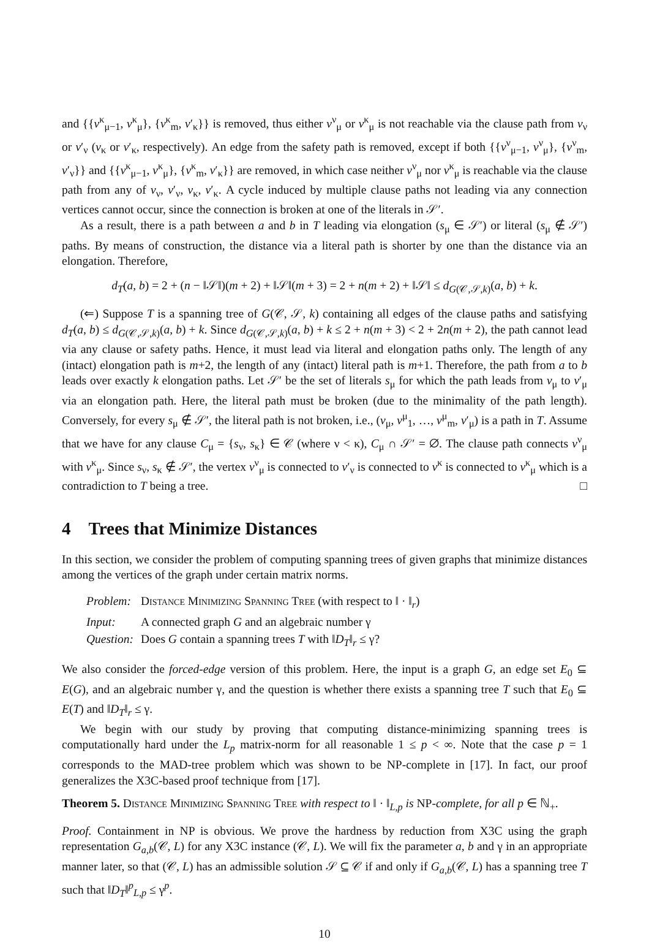and {{v<sup>κ</sup><sub>μ−1</sub>, v<sup>κ</sup><sub>μ</sub>}, {v<sup>κ</sup><sub>m</sub>, v′<sub>κ</sub>}} is removed, thus either v<sup>ν</sup><sub>μ</sub> or v<sup>κ</sup><sub>μ</sub> is not reachable via the clause path from v<sub>ν</sub> or v′<sub>ν</sub> (v<sub>κ</sub> or v′<sub>κ</sub>, respectively). An edge from the safety path is removed, except if both {{v<sup>ν</sup><sub>μ−1</sub>, v<sup>ν</sup><sub>μ</sub>}, {v<sup>ν</sup><sub>m</sub>, v′<sub>ν</sub>}} and {{v<sup>κ</sup><sub>μ−1</sub>, v<sup>κ</sup><sub>μ</sub>}, {v<sup>κ</sup><sub>m</sub>, v′<sub>κ</sub>}} are removed, in which case neither v<sup>ν</sup><sub>μ</sub> nor v<sup>κ</sup><sub>μ</sub> is reachable via the clause path from any of v<sub>ν</sub>, v′<sub>ν</sub>, v<sub>κ</sub>, v′<sub>κ</sub>. A cycle induced by multiple clause paths not leading via any connection vertices cannot occur, since the connection is broken at one of the literals in 𝒮′.
As a result, there is a path between a and b in T leading via elongation (s<sub>μ</sub> ∈ 𝒮′) or literal (s<sub>μ</sub> ∉ 𝒮′) paths. By means of construction, the distance via a literal path is shorter by one than the distance via an elongation. Therefore,
d<sub>T</sub>(a, b) = 2 + (n − ‖𝒮‖)(m + 2) + ‖𝒮‖(m + 3) = 2 + n(m + 2) + ‖𝒮‖ ≤ d<sub>G(𝒞,𝒮,k)</sub>(a, b) + k.
(⇐) Suppose T is a spanning tree of G(𝒞, 𝒮, k) containing all edges of the clause paths and satisfying d<sub>T</sub>(a, b) ≤ d<sub>G(𝒞,𝒮,k)</sub>(a, b) + k. Since d<sub>G(𝒞,𝒮,k)</sub>(a, b) + k ≤ 2 + n(m + 3) < 2 + 2n(m + 2), the path cannot lead via any clause or safety paths. Hence, it must lead via literal and elongation paths only. The length of any (intact) elongation path is m+2, the length of any (intact) literal path is m+1. Therefore, the path from a to b leads over exactly k elongation paths. Let 𝒮′ be the set of literals s<sub>μ</sub> for which the path leads from v<sub>μ</sub> to v′<sub>μ</sub> via an elongation path. Here, the literal path must be broken (due to the minimality of the path length). Conversely, for every s<sub>μ</sub> ∉ 𝒮′, the literal path is not broken, i.e., (v<sub>μ</sub>, v<sup>μ</sup><sub>1</sub>, …, v<sup>μ</sup><sub>m</sub>, v′<sub>μ</sub>) is a path in T. Assume that we have for any clause C<sub>μ</sub> = {s<sub>ν</sub>, s<sub>κ</sub>} ∈ 𝒞 (where ν < κ), C<sub>μ</sub> ∩ 𝒮′ = ∅. The clause path connects v<sup>ν</sup><sub>μ</sub> with v<sup>κ</sup><sub>μ</sub>. Since s<sub>ν</sub>, s<sub>κ</sub> ∉ 𝒮′, the vertex v<sup>ν</sup><sub>μ</sub> is connected to v′<sub>ν</sub> is connected to v<sup>κ</sup> is connected to v<sup>κ</sup><sub>μ</sub> which is a contradiction to T being a tree. □
4 Trees that Minimize Distances
In this section, we consider the problem of computing spanning trees of given graphs that minimize distances among the vertices of the graph under certain matrix norms.
| Problem: | Distance Minimizing Spanning Tree (with respect to ‖ · ‖<sub>r</sub>) |
| Input: | A connected graph G and an algebraic number γ |
| Question: | Does G contain a spanning trees T with ‖ D<sub>T</sub> ‖<sub>r</sub> ≤ γ? |
We also consider the forced-edge version of this problem. Here, the input is a graph G, an edge set E<sub>0</sub> ⊆ E(G), and an algebraic number γ, and the question is whether there exists a spanning tree T such that E<sub>0</sub> ⊆ E(T) and ‖D<sub>T</sub>‖<sub>r</sub> ≤ γ.
We begin with our study by proving that computing distance-minimizing spanning trees is computationally hard under the L<sub>p</sub> matrix-norm for all reasonable 1 ≤ p < ∞. Note that the case p = 1 corresponds to the MAD-tree problem which was shown to be NP-complete in [17]. In fact, our proof generalizes the X3C-based proof technique from [17].
Theorem 5. Distance Minimizing Spanning Tree with respect to ‖ · ‖<sub>L,p</sub> is NP-complete, for all p ∈ ℕ<sub>+</sub>.
Proof. Containment in NP is obvious. We prove the hardness by reduction from X3C using the graph representation G<sub>a,b</sub>(𝒞, L) for any X3C instance (𝒞, L). We will fix the parameter a, b and γ in an appropriate manner later, so that (𝒞, L) has an admissible solution 𝒮 ⊆ 𝒞 if and only if G<sub>a,b</sub>(𝒞, L) has a spanning tree T such that ‖D<sub>T</sub>‖<sup>p</sup><sub>L,p</sub> ≤ γ<sup>p</sup>.
10